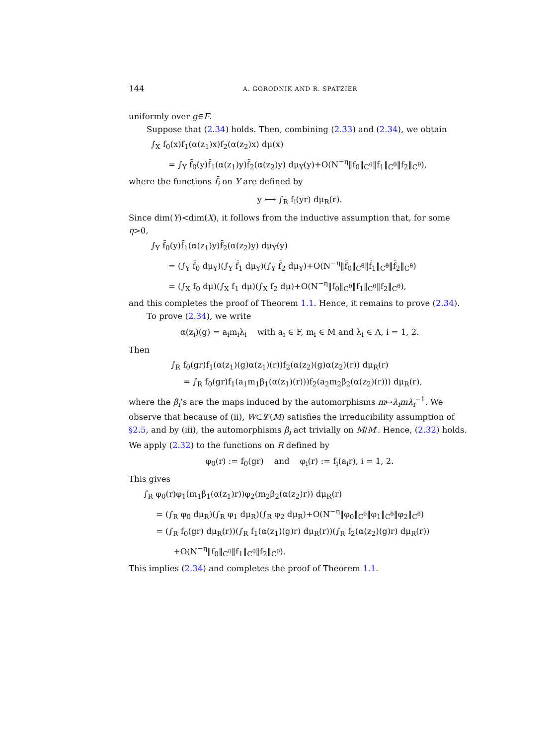144 A. GORODNIK AND R. SPATZIER
uniformly over g∈F.
Suppose that (2.34) holds. Then, combining (2.33) and (2.34), we obtain
∫<sub>X</sub> f<sub>0</sub>(x)f<sub>1</sub>(α(z<sub>1</sub>)x)f<sub>2</sub>(α(z<sub>2</sub>)x) dμ(x)
= ∫<sub>Y</sub> f̄<sub>0</sub>(y)f̄<sub>1</sub>(α(z<sub>1</sub>)y)f̄<sub>2</sub>(α(z<sub>2</sub>)y) dμ<sub>Y</sub>(y)+O(N<sup>−η</sup>‖f<sub>0</sub>‖<sub>C<sup>θ</sup></sub>‖f<sub>1</sub>‖<sub>C<sup>θ</sup></sub>‖f<sub>2</sub>‖<sub>C<sup>θ</sup></sub>),
where the functions f̄<sub>i</sub> on Y are defined by
y ⟼ ∫<sub>R</sub> f<sub>i</sub>(yr) dμ<sub>R</sub>(r).
Since dim(Y)<dim(X), it follows from the inductive assumption that, for some η>0,
∫<sub>Y</sub> f̄<sub>0</sub>(y)f̄<sub>1</sub>(α(z<sub>1</sub>)y)f̄<sub>2</sub>(α(z<sub>2</sub>)y) dμ<sub>Y</sub>(y)
= (∫<sub>Y</sub> f̄<sub>0</sub> dμ<sub>Y</sub>)(∫<sub>Y</sub> f̄<sub>1</sub> dμ<sub>Y</sub>)(∫<sub>Y</sub> f̄<sub>2</sub> dμ<sub>Y</sub>)+O(N<sup>−η</sup>‖f̄<sub>0</sub>‖<sub>C<sup>θ</sup></sub>‖f̄<sub>1</sub>‖<sub>C<sup>θ</sup></sub>‖f̄<sub>2</sub>‖<sub>C<sup>θ</sup></sub>)
= (∫<sub>X</sub> f<sub>0</sub> dμ)(∫<sub>X</sub> f<sub>1</sub> dμ)(∫<sub>X</sub> f<sub>2</sub> dμ)+O(N<sup>−η</sup>‖f<sub>0</sub>‖<sub>C<sup>θ</sup></sub>‖f<sub>1</sub>‖<sub>C<sup>θ</sup></sub>‖f<sub>2</sub>‖<sub>C<sup>θ</sup></sub>),
and this completes the proof of Theorem 1.1. Hence, it remains to prove (2.34).
To prove (2.34), we write
α(z<sub>i</sub>)(g) = a<sub>i</sub>m<sub>i</sub>λ<sub>i</sub> with a<sub>i</sub> ∈ F, m<sub>i</sub> ∈ M and λ<sub>i</sub> ∈ Λ, i = 1, 2.
Then
∫<sub>R</sub> f<sub>0</sub>(gr)f<sub>1</sub>(α(z<sub>1</sub>)(g)α(z<sub>1</sub>)(r))f<sub>2</sub>(α(z<sub>2</sub>)(g)α(z<sub>2</sub>)(r)) dμ<sub>R</sub>(r)
= ∫<sub>R</sub> f<sub>0</sub>(gr)f<sub>1</sub>(a<sub>1</sub>m<sub>1</sub>β<sub>1</sub>(α(z<sub>1</sub>)(r)))f<sub>2</sub>(a<sub>2</sub>m<sub>2</sub>β<sub>2</sub>(α(z<sub>2</sub>)(r))) dμ<sub>R</sub>(r),
where the β<sub>i</sub>’s are the maps induced by the automorphisms m↦λ<sub>i</sub>mλ<sub>i</sub><sup>−1</sup>. We observe that because of (ii), W⊂𝓛(M) satisfies the irreducibility assumption of §2.5, and by (iii), the automorphisms β<sub>i</sub> act trivially on M/M′. Hence, (2.32) holds. We apply (2.32) to the functions on R defined by
φ<sub>0</sub>(r) := f<sub>0</sub>(gr) and φ<sub>i</sub>(r) := f<sub>i</sub>(a<sub>i</sub>r), i = 1, 2.
This gives
∫<sub>R</sub> φ<sub>0</sub>(r)φ<sub>1</sub>(m<sub>1</sub>β<sub>1</sub>(α(z<sub>1</sub>)r))φ<sub>2</sub>(m<sub>2</sub>β<sub>2</sub>(α(z<sub>2</sub>)r)) dμ<sub>R</sub>(r)
= (∫<sub>R</sub> φ<sub>0</sub> dμ<sub>R</sub>)(∫<sub>R</sub> φ<sub>1</sub> dμ<sub>R</sub>)(∫<sub>R</sub> φ<sub>2</sub> dμ<sub>R</sub>)+O(N<sup>−η</sup>‖φ<sub>0</sub>‖<sub>C<sup>θ</sup></sub>‖φ<sub>1</sub>‖<sub>C<sup>θ</sup></sub>‖φ<sub>2</sub>‖<sub>C<sup>θ</sup></sub>)
= (∫<sub>R</sub> f<sub>0</sub>(gr) dμ<sub>R</sub>(r))(∫<sub>R</sub> f<sub>1</sub>(α(z<sub>1</sub>)(g)r) dμ<sub>R</sub>(r))(∫<sub>R</sub> f<sub>2</sub>(α(z<sub>2</sub>)(g)r) dμ<sub>R</sub>(r))
+O(N<sup>−η</sup>‖f<sub>0</sub>‖<sub>C<sup>θ</sup></sub>‖f<sub>1</sub>‖<sub>C<sup>θ</sup></sub>‖f<sub>2</sub>‖<sub>C<sup>θ</sup></sub>).
This implies (2.34) and completes the proof of Theorem 1.1.